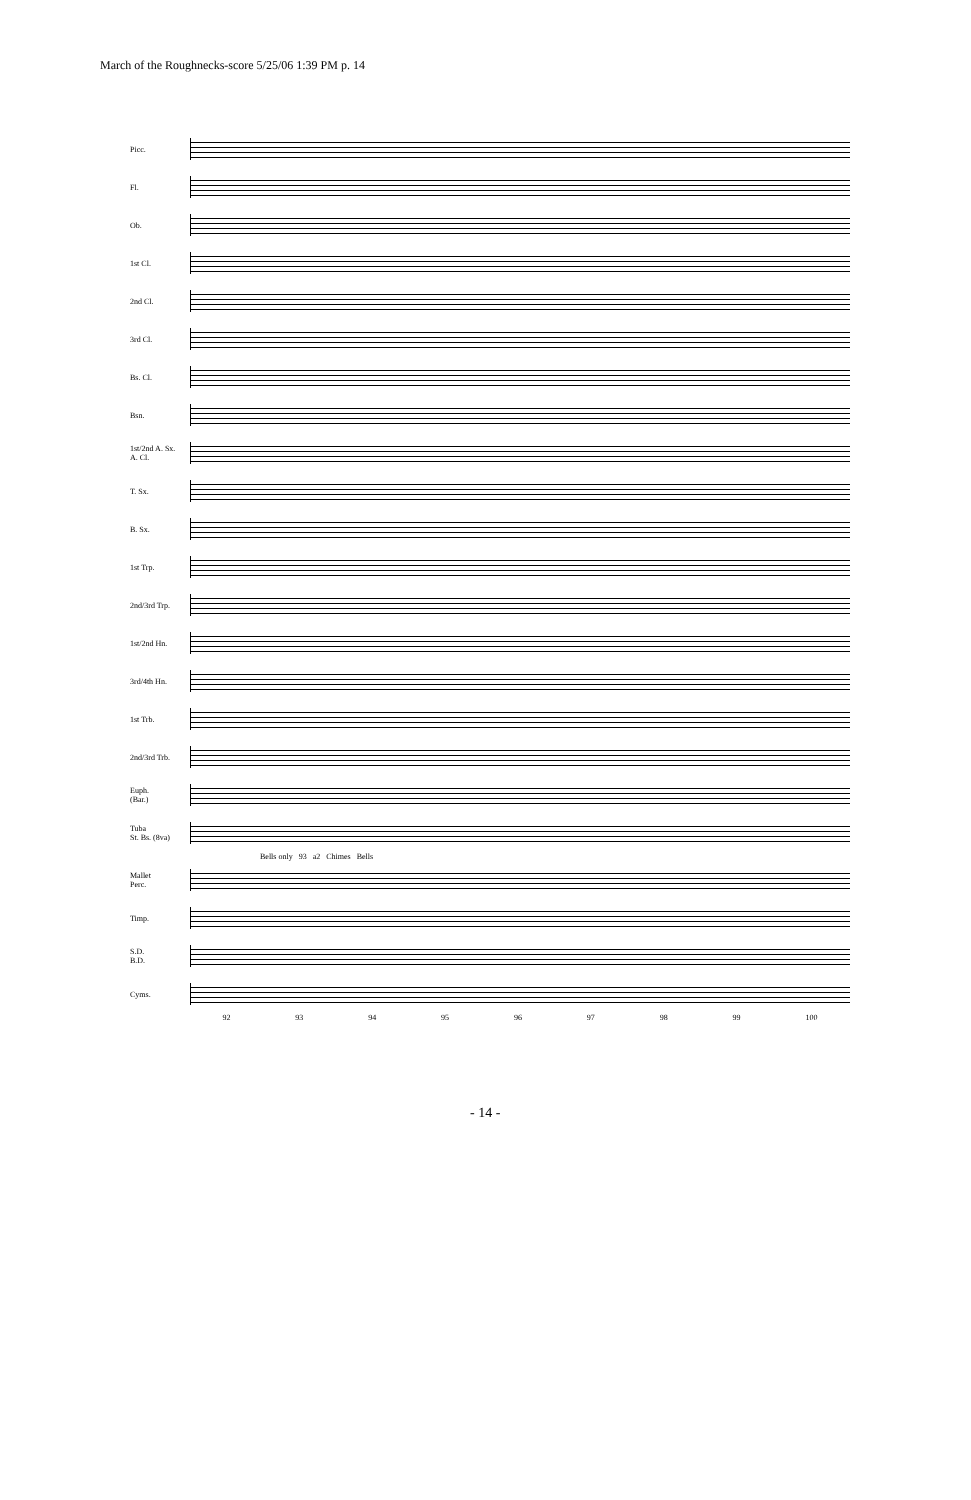March of the Roughnecks-score 5/25/06 1:39 PM p. 14
Picc.
Fl.
Ob.
1st Cl.
2nd Cl.
3rd Cl.
Bs. Cl.
Bsn.
1st/2nd A. Sx.
A. Cl.
T. Sx.
B. Sx.
1st Trp.
2nd/3rd Trp.
1st/2nd Hn.
3rd/4th Hn.
1st Trb.
2nd/3rd Trb.
Euph.
(Bar.)
Tuba
St. Bs. (8va)
Bells only 93 a2 Chimes Bells
Mallet
Perc.
Timp.
S.D.
B.D.
Cyms.
92 93 94 95 96 97 98 99 100
- 14 -